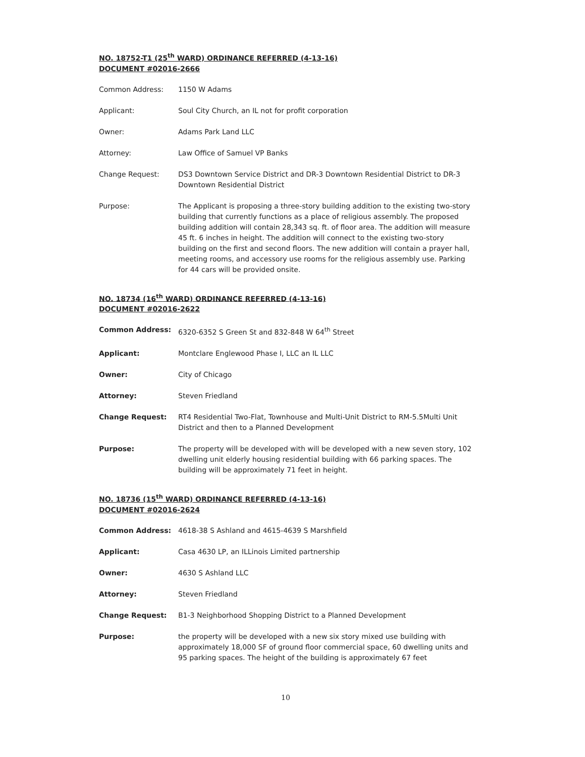NO. 18752-T1 (25<sup>th</sup> WARD) ORDINANCE REFERRED (4-13-16)
DOCUMENT #02016-2666
Common Address: 1150 W Adams
Applicant: Soul City Church, an IL not for profit corporation
Owner: Adams Park Land LLC
Attorney: Law Office of Samuel VP Banks
Change Request: DS3 Downtown Service District and DR-3 Downtown Residential District to DR-3 Downtown Residential District
Purpose: The Applicant is proposing a three-story building addition to the existing two-story building that currently functions as a place of religious assembly. The proposed building addition will contain 28,343 sq. ft. of floor area. The addition will measure 45 ft. 6 inches in height. The addition will connect to the existing two-story building on the first and second floors. The new addition will contain a prayer hall, meeting rooms, and accessory use rooms for the religious assembly use. Parking for 44 cars will be provided onsite.
NO. 18734 (16<sup>th</sup> WARD) ORDINANCE REFERRED (4-13-16)
DOCUMENT #02016-2622
Common Address: 6320-6352 S Green St and 832-848 W 64<sup>th</sup> Street
Applicant: Montclare Englewood Phase I, LLC an IL LLC
Owner: City of Chicago
Attorney: Steven Friedland
Change Request: RT4 Residential Two-Flat, Townhouse and Multi-Unit District to RM-5.5Multi Unit District and then to a Planned Development
Purpose: The property will be developed with will be developed with a new seven story, 102 dwelling unit elderly housing residential building with 66 parking spaces. The building will be approximately 71 feet in height.
NO. 18736 (15<sup>th</sup> WARD) ORDINANCE REFERRED (4-13-16)
DOCUMENT #02016-2624
Common Address: 4618-38 S Ashland and 4615-4639 S Marshfield
Applicant: Casa 4630 LP, an ILLinois Limited partnership
Owner: 4630 S Ashland LLC
Attorney: Steven Friedland
Change Request: B1-3 Neighborhood Shopping District to a Planned Development
Purpose: the property will be developed with a new six story mixed use building with approximately 18,000 SF of ground floor commercial space, 60 dwelling units and 95 parking spaces. The height of the building is approximately 67 feet
10